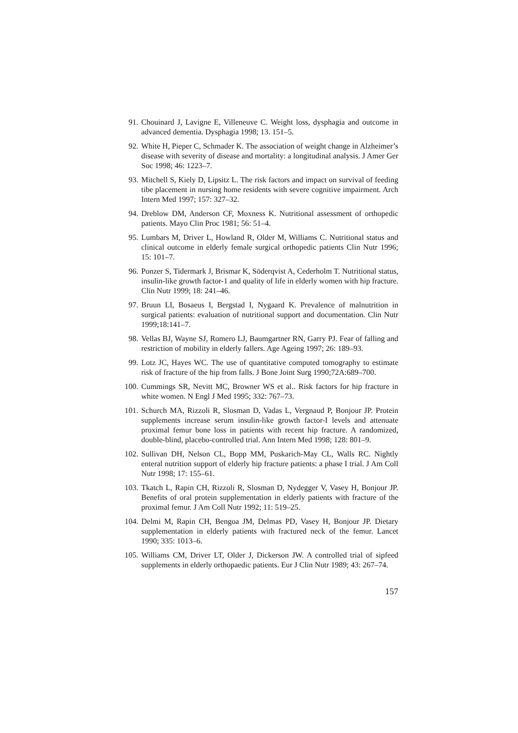91. Chouinard J, Lavigne E, Villeneuve C. Weight loss, dysphagia and outcome in advanced dementia. Dysphagia 1998; 13. 151–5.
92. White H, Pieper C, Schmader K. The association of weight change in Alzheimer’s disease with severity of disease and mortality: a longitudinal analysis. J Amer Ger Soc 1998; 46: 1223–7.
93. Mitchell S, Kiely D, Lipsitz L. The risk factors and impact on survival of feeding tibe placement in nursing home residents with severe cognitive impairment. Arch Intern Med 1997; 157: 327–32.
94. Dreblow DM, Anderson CF, Moxness K. Nutritional assessment of orthopedic patients. Mayo Clin Proc 1981; 56: 51–4.
95. Lumbars M, Driver L, Howland R, Older M, Williams C. Nutritional status and clinical outcome in elderly female surgical orthopedic patients Clin Nutr 1996; 15: 101–7.
96. Ponzer S, Tidermark J, Brismar K, Söderqvist A, Cederholm T. Nutritional status, insulin-like growth factor-1 and quality of life in elderly women with hip fracture. Clin Nutr 1999; 18: 241–46.
97. Bruun LI, Bosaeus I, Bergstad I, Nygaard K. Prevalence of malnutrition in surgical patients: evaluation of nutritional support and documentation. Clin Nutr 1999;18:141–7.
98. Vellas BJ, Wayne SJ, Romero LJ, Baumgartner RN, Garry PJ. Fear of falling and restriction of mobility in elderly fallers. Age Ageing 1997; 26: 189–93.
99. Lotz JC, Hayes WC. The use of quantitative computed tomography to estimate risk of fracture of the hip from falls. J Bone Joint Surg 1990;72A:689–700.
100. Cummings SR, Nevitt MC, Browner WS et al.. Risk factors for hip fracture in white women. N Engl J Med 1995; 332: 767–73.
101. Schurch MA, Rizzoli R, Slosman D, Vadas L, Vergnaud P, Bonjour JP. Protein supplements increase serum insulin-like growth factor-I levels and attenuate proximal femur bone loss in patients with recent hip fracture. A randomized, double-blind, placebo-controlled trial. Ann Intern Med 1998; 128: 801–9.
102. Sullivan DH, Nelson CL, Bopp MM, Puskarich-May CL, Walls RC. Nightly enteral nutrition support of elderly hip fracture patients: a phase I trial. J Am Coll Nutr 1998; 17: 155–61.
103. Tkatch L, Rapin CH, Rizzoli R, Slosman D, Nydegger V, Vasey H, Bonjour JP. Benefits of oral protein supplementation in elderly patients with fracture of the proximal femur. J Am Coll Nutr 1992; 11: 519–25.
104. Delmi M, Rapin CH, Bengoa JM, Delmas PD, Vasey H, Bonjour JP. Dietary supplementation in elderly patients with fractured neck of the femur. Lancet 1990; 335: 1013–6.
105. Williams CM, Driver LT, Older J, Dickerson JW. A controlled trial of sipfeed supplements in elderly orthopaedic patients. Eur J Clin Nutr 1989; 43: 267–74.
157